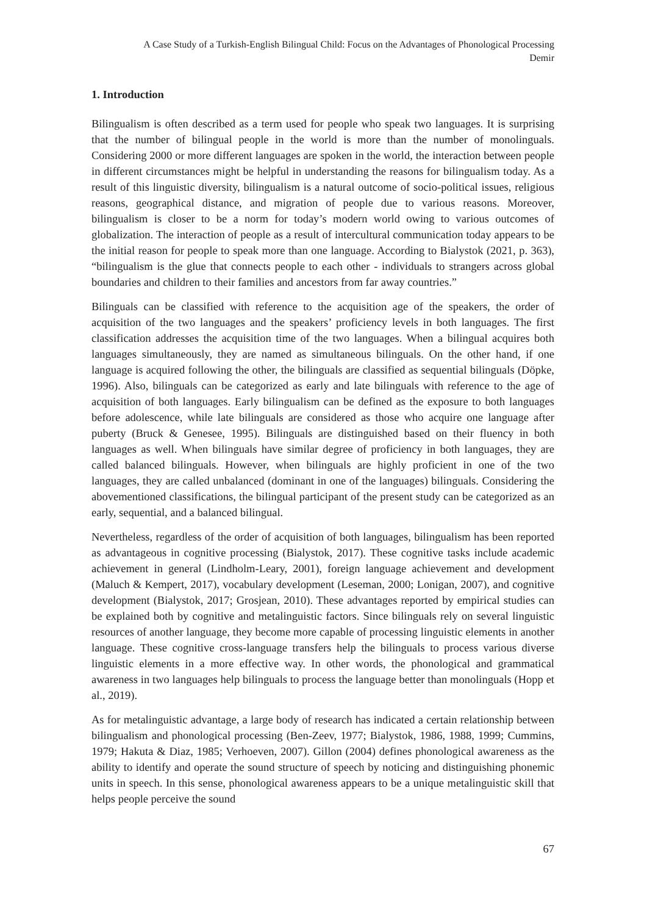A Case Study of a Turkish-English Bilingual Child: Focus on the Advantages of Phonological Processing
Demir
1. Introduction
Bilingualism is often described as a term used for people who speak two languages. It is surprising that the number of bilingual people in the world is more than the number of monolinguals. Considering 2000 or more different languages are spoken in the world, the interaction between people in different circumstances might be helpful in understanding the reasons for bilingualism today. As a result of this linguistic diversity, bilingualism is a natural outcome of socio-political issues, religious reasons, geographical distance, and migration of people due to various reasons. Moreover, bilingualism is closer to be a norm for today’s modern world owing to various outcomes of globalization. The interaction of people as a result of intercultural communication today appears to be the initial reason for people to speak more than one language. According to Bialystok (2021, p. 363), “bilingualism is the glue that connects people to each other - individuals to strangers across global boundaries and children to their families and ancestors from far away countries.”
Bilinguals can be classified with reference to the acquisition age of the speakers, the order of acquisition of the two languages and the speakers’ proficiency levels in both languages. The first classification addresses the acquisition time of the two languages. When a bilingual acquires both languages simultaneously, they are named as simultaneous bilinguals. On the other hand, if one language is acquired following the other, the bilinguals are classified as sequential bilinguals (Döpke, 1996). Also, bilinguals can be categorized as early and late bilinguals with reference to the age of acquisition of both languages. Early bilingualism can be defined as the exposure to both languages before adolescence, while late bilinguals are considered as those who acquire one language after puberty (Bruck & Genesee, 1995). Bilinguals are distinguished based on their fluency in both languages as well. When bilinguals have similar degree of proficiency in both languages, they are called balanced bilinguals. However, when bilinguals are highly proficient in one of the two languages, they are called unbalanced (dominant in one of the languages) bilinguals. Considering the abovementioned classifications, the bilingual participant of the present study can be categorized as an early, sequential, and a balanced bilingual.
Nevertheless, regardless of the order of acquisition of both languages, bilingualism has been reported as advantageous in cognitive processing (Bialystok, 2017). These cognitive tasks include academic achievement in general (Lindholm-Leary, 2001), foreign language achievement and development (Maluch & Kempert, 2017), vocabulary development (Leseman, 2000; Lonigan, 2007), and cognitive development (Bialystok, 2017; Grosjean, 2010). These advantages reported by empirical studies can be explained both by cognitive and metalinguistic factors. Since bilinguals rely on several linguistic resources of another language, they become more capable of processing linguistic elements in another language. These cognitive cross-language transfers help the bilinguals to process various diverse linguistic elements in a more effective way. In other words, the phonological and grammatical awareness in two languages help bilinguals to process the language better than monolinguals (Hopp et al., 2019).
As for metalinguistic advantage, a large body of research has indicated a certain relationship between bilingualism and phonological processing (Ben-Zeev, 1977; Bialystok, 1986, 1988, 1999; Cummins, 1979; Hakuta & Diaz, 1985; Verhoeven, 2007). Gillon (2004) defines phonological awareness as the ability to identify and operate the sound structure of speech by noticing and distinguishing phonemic units in speech. In this sense, phonological awareness appears to be a unique metalinguistic skill that helps people perceive the sound
67